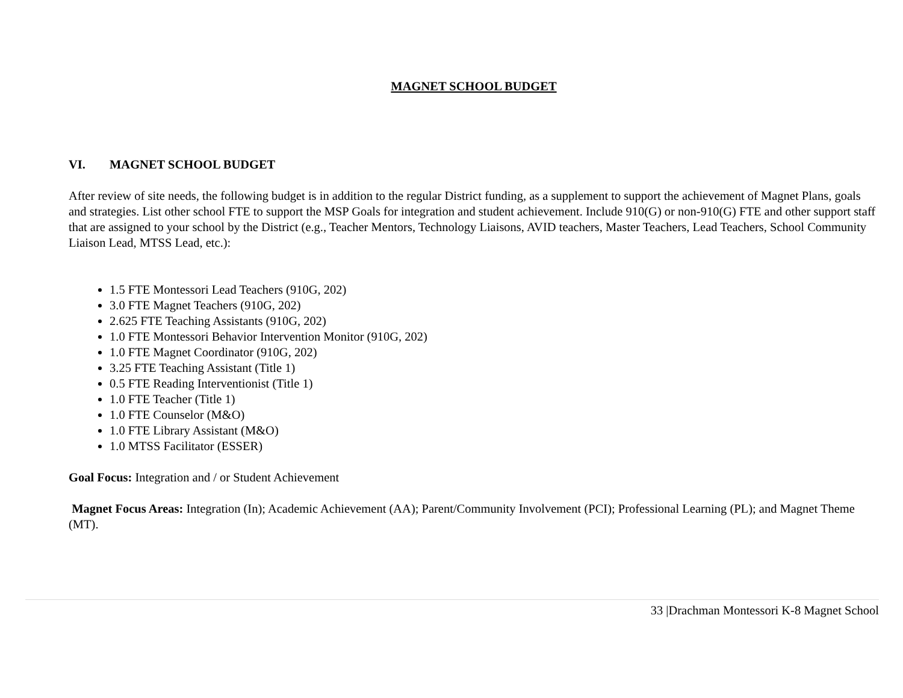MAGNET SCHOOL BUDGET
VI. MAGNET SCHOOL BUDGET
After review of site needs, the following budget is in addition to the regular District funding, as a supplement to support the achievement of Magnet Plans, goals and strategies. List other school FTE to support the MSP Goals for integration and student achievement. Include 910(G) or non-910(G) FTE and other support staff that are assigned to your school by the District (e.g., Teacher Mentors, Technology Liaisons, AVID teachers, Master Teachers, Lead Teachers, School Community Liaison Lead, MTSS Lead, etc.):
1.5 FTE Montessori Lead Teachers (910G, 202)
3.0 FTE Magnet Teachers (910G, 202)
2.625 FTE Teaching Assistants (910G, 202)
1.0 FTE Montessori Behavior Intervention Monitor (910G, 202)
1.0 FTE Magnet Coordinator (910G, 202)
3.25 FTE Teaching Assistant (Title 1)
0.5 FTE Reading Interventionist (Title 1)
1.0 FTE Teacher (Title 1)
1.0 FTE Counselor (M&O)
1.0 FTE Library Assistant (M&O)
1.0 MTSS Facilitator (ESSER)
Goal Focus: Integration and / or Student Achievement
Magnet Focus Areas: Integration (In); Academic Achievement (AA); Parent/Community Involvement (PCI); Professional Learning (PL); and Magnet Theme (MT).
33 |Drachman Montessori K-8 Magnet School